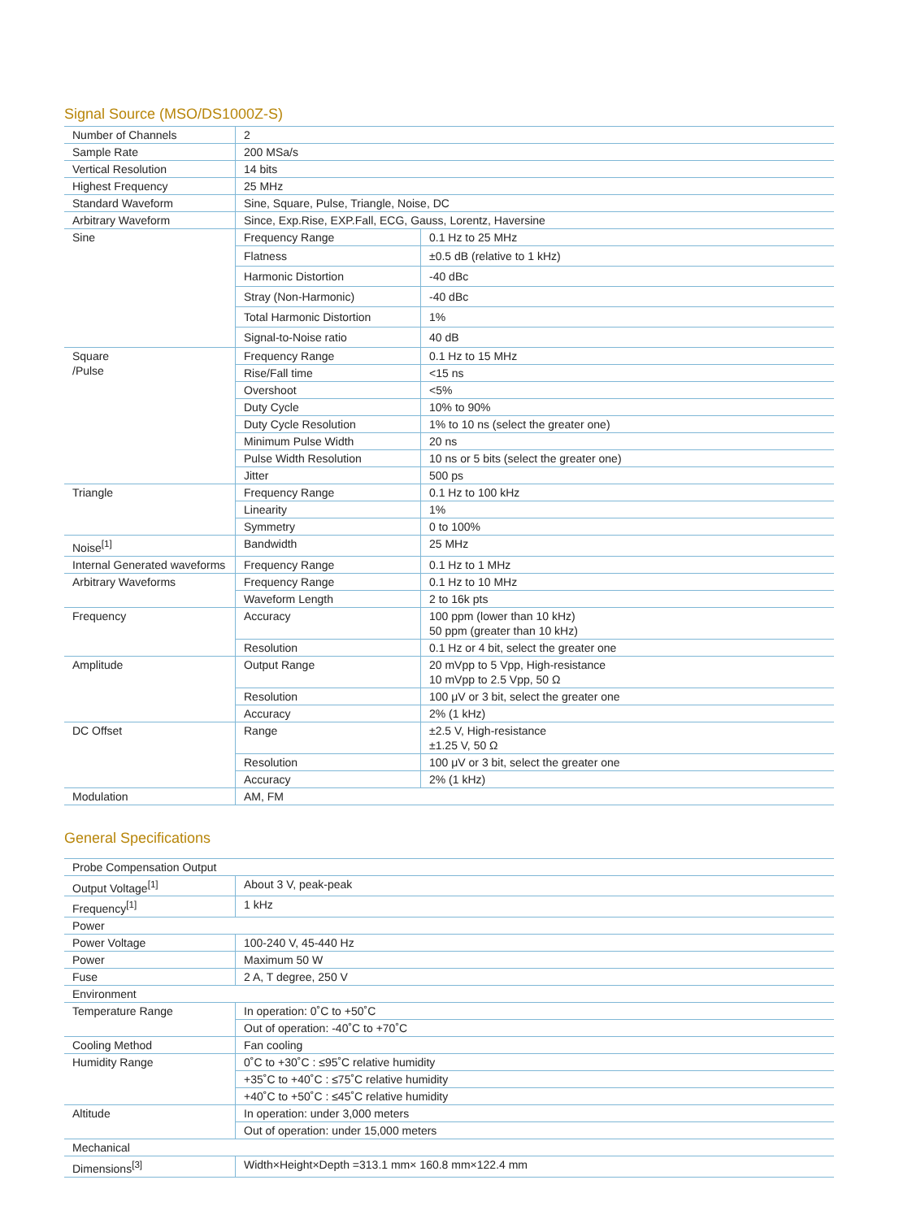Signal Source (MSO/DS1000Z-S)
| Number of Channels | 2 | |
| Sample Rate | 200 MSa/s | |
| Vertical Resolution | 14 bits | |
| Highest Frequency | 25 MHz | |
| Standard Waveform | Sine, Square, Pulse, Triangle, Noise, DC | |
| Arbitrary Waveform | Since, Exp.Rise, EXP.Fall, ECG, Gauss, Lorentz, Haversine | |
| Sine | Frequency Range | 0.1 Hz to 25 MHz |
| | Flatness | ±0.5 dB (relative to 1 kHz) |
| | Harmonic Distortion | -40 dBc |
| | Stray (Non-Harmonic) | -40 dBc |
| | Total Harmonic Distortion | 1% |
| | Signal-to-Noise ratio | 40 dB |
| Square /Pulse | Frequency Range | 0.1 Hz to 15 MHz |
| | Rise/Fall time | <15 ns |
| | Overshoot | <5% |
| | Duty Cycle | 10% to 90% |
| | Duty Cycle Resolution | 1% to 10 ns (select the greater one) |
| | Minimum Pulse Width | 20 ns |
| | Pulse Width Resolution | 10 ns or 5 bits (select the greater one) |
| | Jitter | 500 ps |
| Triangle | Frequency Range | 0.1 Hz to 100 kHz |
| | Linearity | 1% |
| | Symmetry | 0 to 100% |
| Noise<sup>[1]</sup> | Bandwidth | 25 MHz |
| Internal Generated waveforms | Frequency Range | 0.1 Hz to 1 MHz |
| Arbitrary Waveforms | Frequency Range | 0.1 Hz to 10 MHz |
| | Waveform Length | 2 to 16k pts |
| Frequency | Accuracy | 100 ppm (lower than 10 kHz) 50 ppm (greater than 10 kHz) |
| | Resolution | 0.1 Hz or 4 bit, select the greater one |
| Amplitude | Output Range | 20 mVpp to 5 Vpp, High-resistance 10 mVpp to 2.5 Vpp, 50 Ω |
| | Resolution | 100 μV or 3 bit, select the greater one |
| | Accuracy | 2% (1 kHz) |
| DC Offset | Range | ±2.5 V, High-resistance ±1.25 V, 50 Ω |
| | Resolution | 100 μV or 3 bit, select the greater one |
| | Accuracy | 2% (1 kHz) |
| Modulation | AM, FM | |
General Specifications
| Probe Compensation Output | |
| Output Voltage<sup>[1]</sup> | About 3 V, peak-peak |
| Frequency<sup>[1]</sup> | 1 kHz |
| Power | |
| Power Voltage | 100-240 V, 45-440 Hz |
| Power | Maximum 50 W |
| Fuse | 2 A, T degree, 250 V |
| Environment | |
| Temperature Range | In operation: 0˚C to +50˚C |
| | Out of operation: -40˚C to +70˚C |
| Cooling Method | Fan cooling |
| Humidity Range | 0˚C to +30˚C : ≤95˚C relative humidity |
| | +35˚C to +40˚C : ≤75˚C relative humidity |
| | +40˚C to +50˚C : ≤45˚C relative humidity |
| Altitude | In operation: under 3,000 meters |
| | Out of operation: under 15,000 meters |
| Mechanical | |
| Dimensions<sup>[3]</sup> | Width×Height×Depth =313.1 mm× 160.8 mm×122.4 mm |